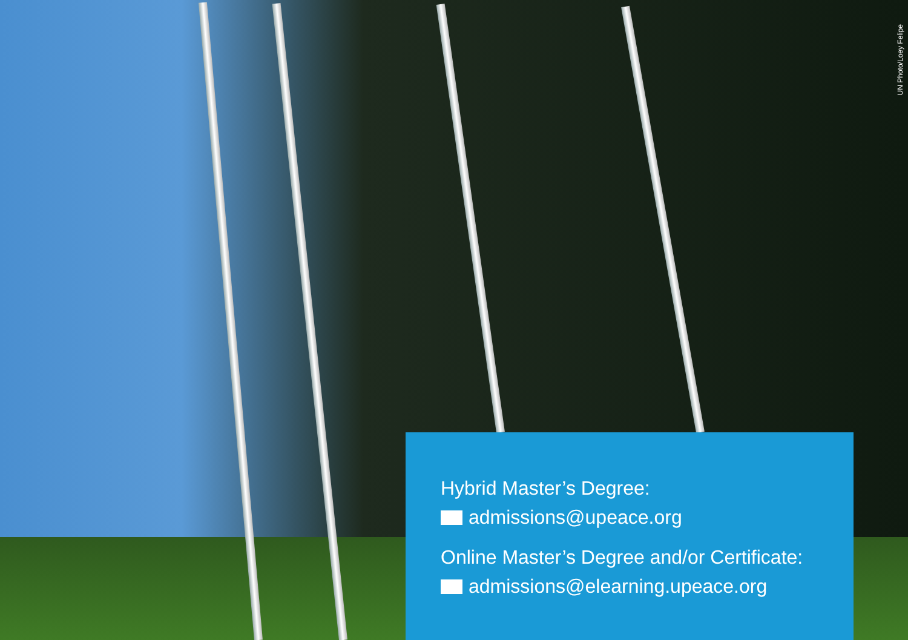UN Photo/Loey Felipe
Hybrid Master’s Degree:
admissions@upeace.org
Online Master’s Degree and/or Certificate:
admissions@elearning.upeace.org